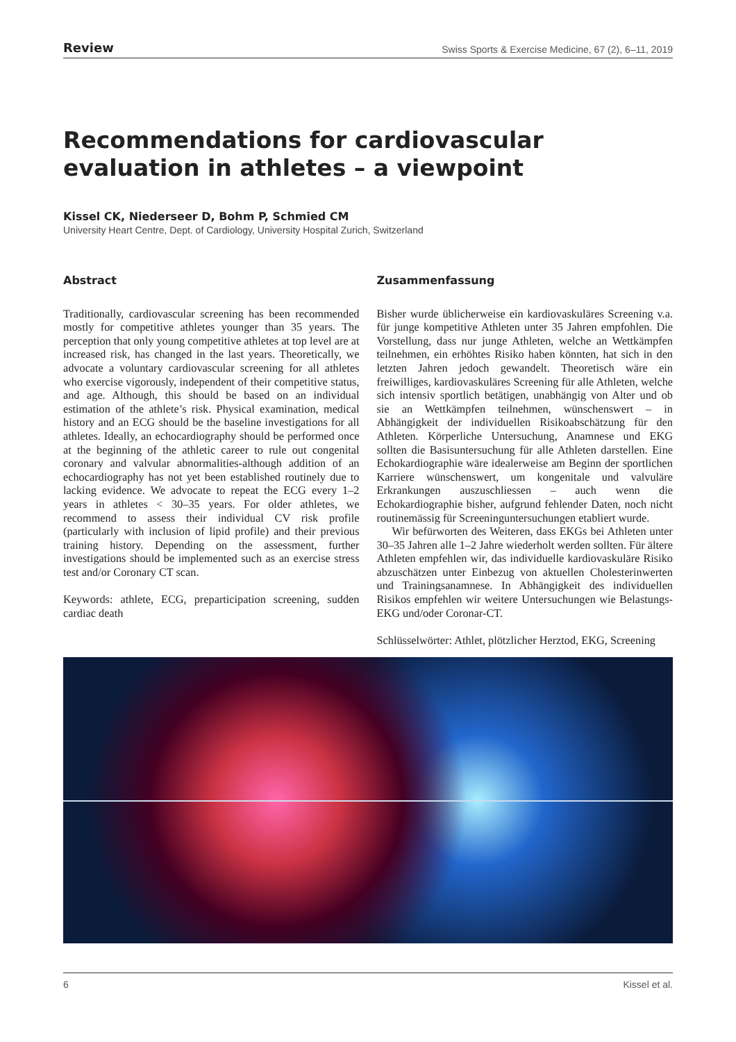Review Swiss Sports & Exercise Medicine, 67 (2), 6–11, 2019
Recommendations for cardiovascular evaluation in athletes – a viewpoint
Kissel CK, Niederseer D, Bohm P, Schmied CM
University Heart Centre, Dept. of Cardiology, University Hospital Zurich, Switzerland
Abstract
Traditionally, cardiovascular screening has been recommended mostly for competitive athletes younger than 35 years. The perception that only young competitive athletes at top level are at increased risk, has changed in the last years. Theoretically, we advocate a voluntary cardiovascular screening for all athletes who exercise vigorously, independent of their competitive status, and age. Although, this should be based on an individual estimation of the athlete’s risk. Physical examination, medical history and an ECG should be the baseline investigations for all athletes. Ideally, an echocardiography should be performed once at the beginning of the athletic career to rule out congenital coronary and valvular abnormalities-although addition of an echocardiography has not yet been established routinely due to lacking evidence. We advocate to repeat the ECG every 1–2 years in athletes < 30–35 years. For older athletes, we recommend to assess their individual CV risk profile (particularly with inclusion of lipid profile) and their previous training history. Depending on the assessment, further investigations should be implemented such as an exercise stress test and/or Coronary CT scan.
Keywords: athlete, ECG, preparticipation screening, sudden cardiac death
Zusammenfassung
Bisher wurde üblicherweise ein kardiovaskuläres Screening v.a. für junge kompetitive Athleten unter 35 Jahren empfohlen. Die Vorstellung, dass nur junge Athleten, welche an Wettkämpfen teilnehmen, ein erhöhtes Risiko haben könnten, hat sich in den letzten Jahren jedoch gewandelt. Theoretisch wäre ein freiwilliges, kardiovaskuläres Screening für alle Athleten, welche sich intensiv sportlich betätigen, unabhängig von Alter und ob sie an Wettkämpfen teilnehmen, wünschenswert – in Abhängigkeit der individuellen Risikoabschätzung für den Athleten. Körperliche Untersuchung, Anamnese und EKG sollten die Basisuntersuchung für alle Athleten darstellen. Eine Echokardiographie wäre idealerweise am Beginn der sportlichen Karriere wünschenswert, um kongenitale und valvuläre Erkrankungen auszuschliessen – auch wenn die Echokardiographie bisher, aufgrund fehlender Daten, noch nicht routinemässig für Screeninguntersuchungen etabliert wurde.
Wir befürworten des Weiteren, dass EKGs bei Athleten unter 30–35 Jahren alle 1–2 Jahre wiederholt werden sollten. Für ältere Athleten empfehlen wir, das individuelle kardiovaskuläre Risiko abzuschätzen unter Einbezug von aktuellen Cholesterinwerten und Trainingsanamnese. In Abhängigkeit des individuellen Risikos empfehlen wir weitere Untersuchungen wie Belastungs-EKG und/oder Coronar-CT.
Schlüsselwörter: Athlet, plötzlicher Herztod, EKG, Screening
6 Kissel et al.